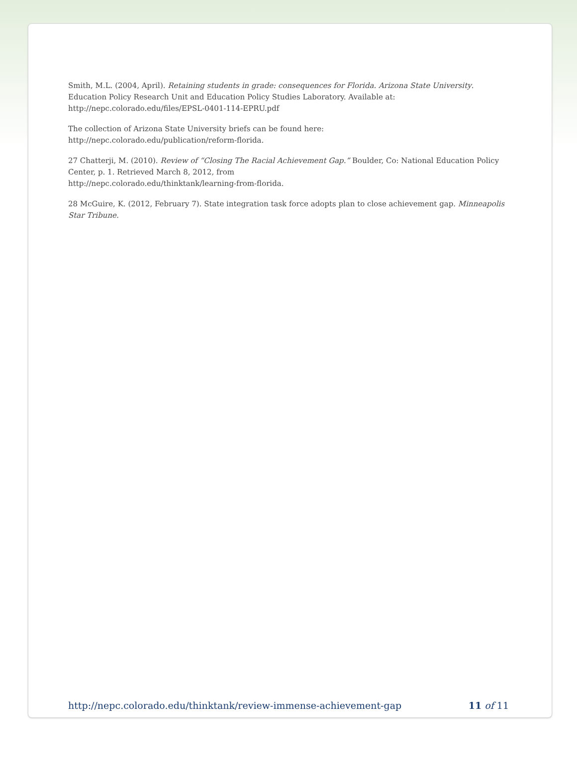Smith, M.L. (2004, April). Retaining students in grade: consequences for Florida. Arizona State University. Education Policy Research Unit and Education Policy Studies Laboratory. Available at: http://nepc.colorado.edu/files/EPSL-0401-114-EPRU.pdf
The collection of Arizona State University briefs can be found here:
http://nepc.colorado.edu/publication/reform-florida.
27 Chatterji, M. (2010). Review of “Closing The Racial Achievement Gap.” Boulder, Co: National Education Policy Center, p. 1. Retrieved March 8, 2012, from
http://nepc.colorado.edu/thinktank/learning-from-florida.
28 McGuire, K. (2012, February 7). State integration task force adopts plan to close achievement gap. Minneapolis Star Tribune.
http://nepc.colorado.edu/thinktank/review-immense-achievement-gap 11 of 11